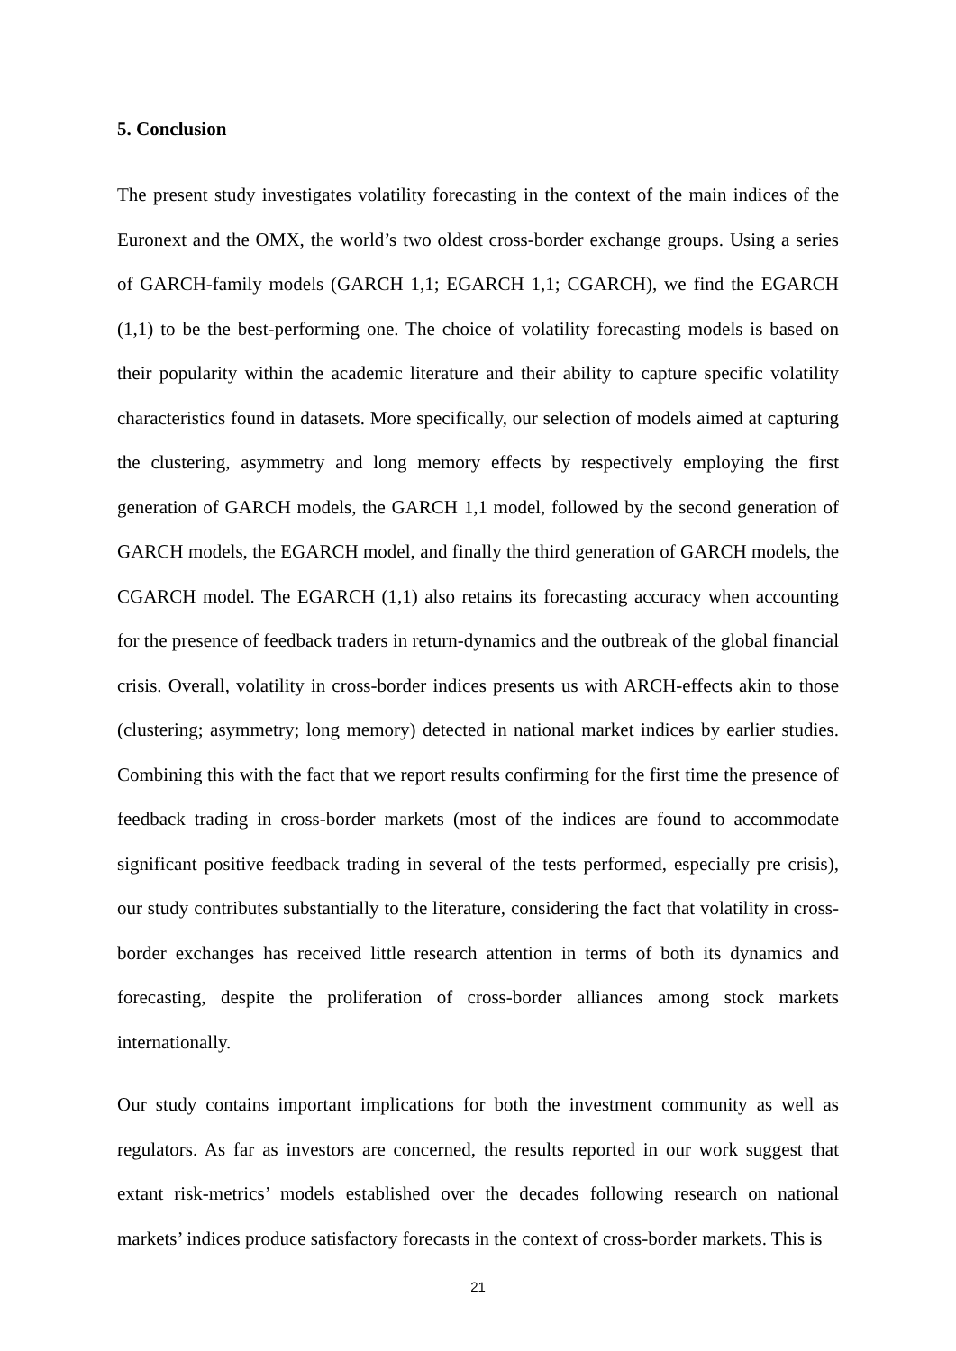5. Conclusion
The present study investigates volatility forecasting in the context of the main indices of the Euronext and the OMX, the world’s two oldest cross-border exchange groups. Using a series of GARCH-family models (GARCH 1,1; EGARCH 1,1; CGARCH), we find the EGARCH (1,1) to be the best-performing one. The choice of volatility forecasting models is based on their popularity within the academic literature and their ability to capture specific volatility characteristics found in datasets. More specifically, our selection of models aimed at capturing the clustering, asymmetry and long memory effects by respectively employing the first generation of GARCH models, the GARCH 1,1 model, followed by the second generation of GARCH models, the EGARCH model, and finally the third generation of GARCH models, the CGARCH model. The EGARCH (1,1) also retains its forecasting accuracy when accounting for the presence of feedback traders in return-dynamics and the outbreak of the global financial crisis. Overall, volatility in cross-border indices presents us with ARCH-effects akin to those (clustering; asymmetry; long memory) detected in national market indices by earlier studies. Combining this with the fact that we report results confirming for the first time the presence of feedback trading in cross-border markets (most of the indices are found to accommodate significant positive feedback trading in several of the tests performed, especially pre crisis), our study contributes substantially to the literature, considering the fact that volatility in cross-border exchanges has received little research attention in terms of both its dynamics and forecasting, despite the proliferation of cross-border alliances among stock markets internationally.
Our study contains important implications for both the investment community as well as regulators. As far as investors are concerned, the results reported in our work suggest that extant risk-metrics’ models established over the decades following research on national markets’ indices produce satisfactory forecasts in the context of cross-border markets. This is
21